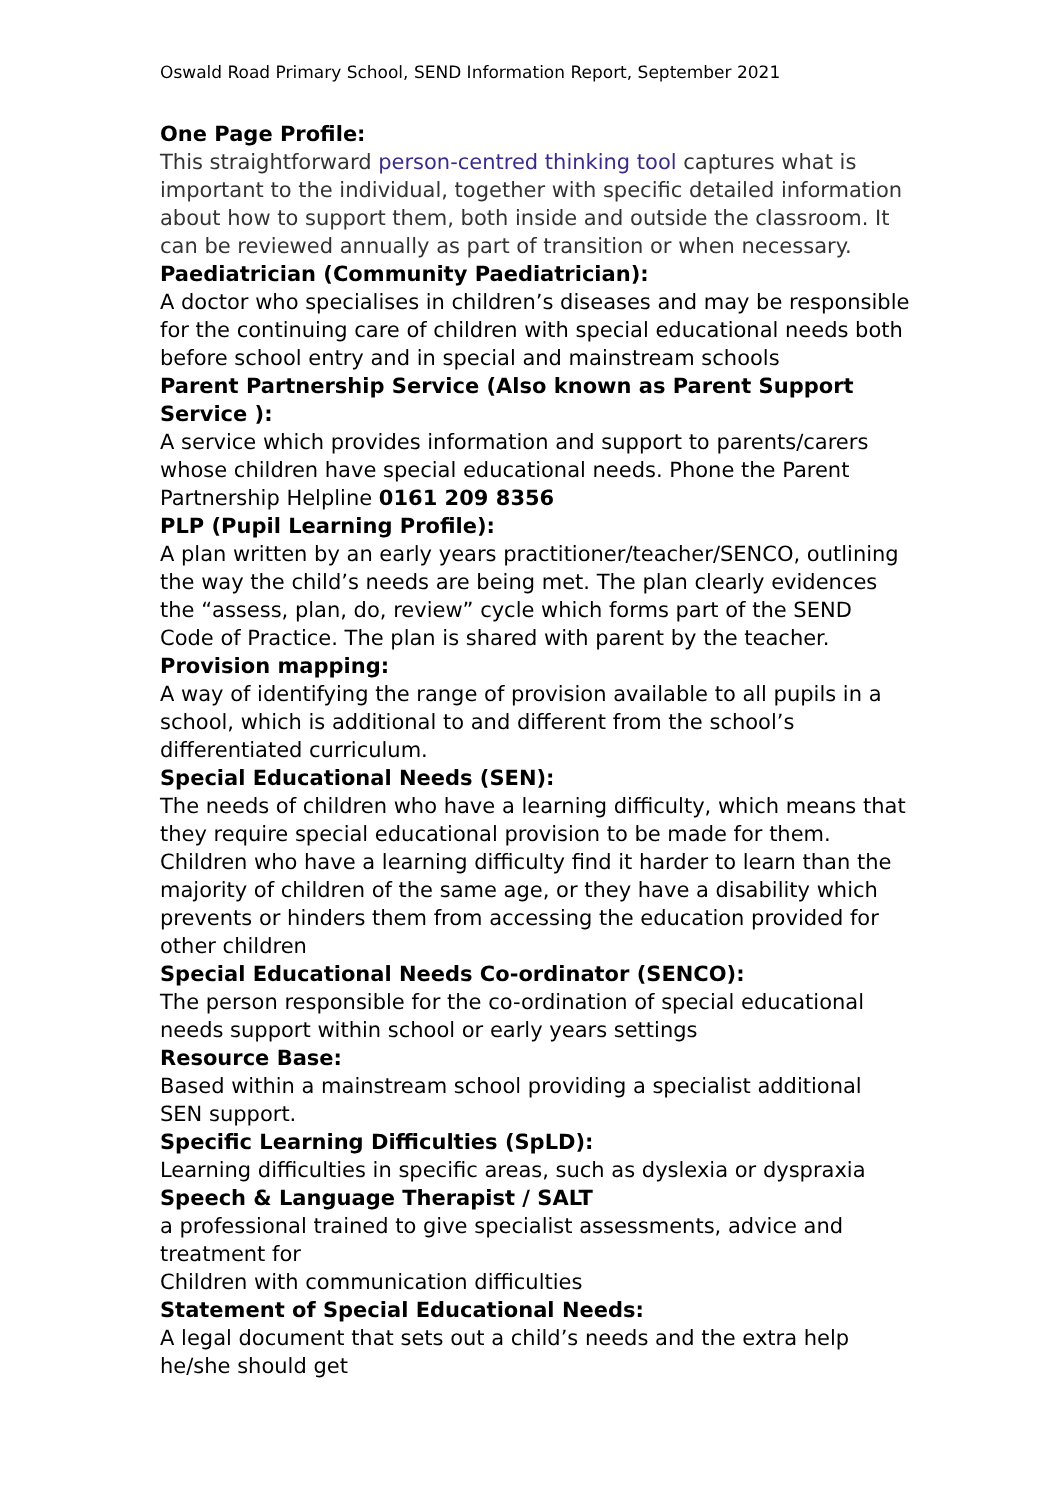Oswald Road Primary School, SEND Information Report, September 2021
One Page Profile:
This straightforward person-centred thinking tool captures what is important to the individual, together with specific detailed information about how to support them, both inside and outside the classroom. It can be reviewed annually as part of transition or when necessary.
Paediatrician (Community Paediatrician):
A doctor who specialises in children’s diseases and may be responsible for the continuing care of children with special educational needs both before school entry and in special and mainstream schools
Parent Partnership Service (Also known as Parent Support Service ):
A service which provides information and support to parents/carers whose children have special educational needs. Phone the Parent Partnership Helpline 0161 209 8356
PLP (Pupil Learning Profile):
A plan written by an early years practitioner/teacher/SENCO, outlining the way the child’s needs are being met. The plan clearly evidences the “assess, plan, do, review” cycle which forms part of the SEND Code of Practice. The plan is shared with parent by the teacher.
Provision mapping:
A way of identifying the range of provision available to all pupils in a school, which is additional to and different from the school’s differentiated curriculum.
Special Educational Needs (SEN):
The needs of children who have a learning difficulty, which means that they require special educational provision to be made for them. Children who have a learning difficulty find it harder to learn than the majority of children of the same age, or they have a disability which prevents or hinders them from accessing the education provided for other children
Special Educational Needs Co-ordinator (SENCO):
The person responsible for the co-ordination of special educational needs support within school or early years settings
Resource Base:
Based within a mainstream school providing a specialist additional SEN support.
Specific Learning Difficulties (SpLD):
Learning difficulties in specific areas, such as dyslexia or dyspraxia
Speech & Language Therapist / SALT
a professional trained to give specialist assessments, advice and treatment for
Children with communication difficulties
Statement of Special Educational Needs:
A legal document that sets out a child’s needs and the extra help he/she should get